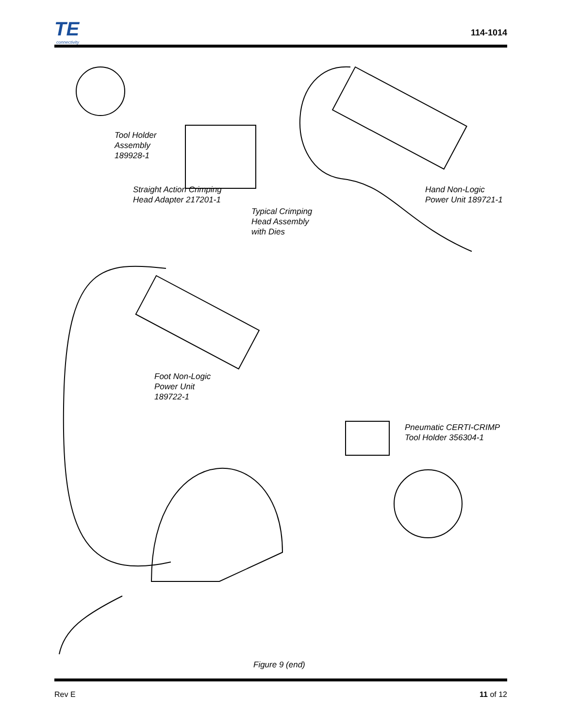TE
connectivity
114-1014
Tool Holder
Assembly
189928-1
Straight Action Crimping
Head Adapter 217201-1
Typical Crimping
Head Assembly
with Dies
Hand Non-Logic
Power Unit 189721-1
Foot Non-Logic
Power Unit
189722-1
Pneumatic CERTI-CRIMP
Tool Holder 356304-1
Figure 9 (end)
Rev E 11 of 12